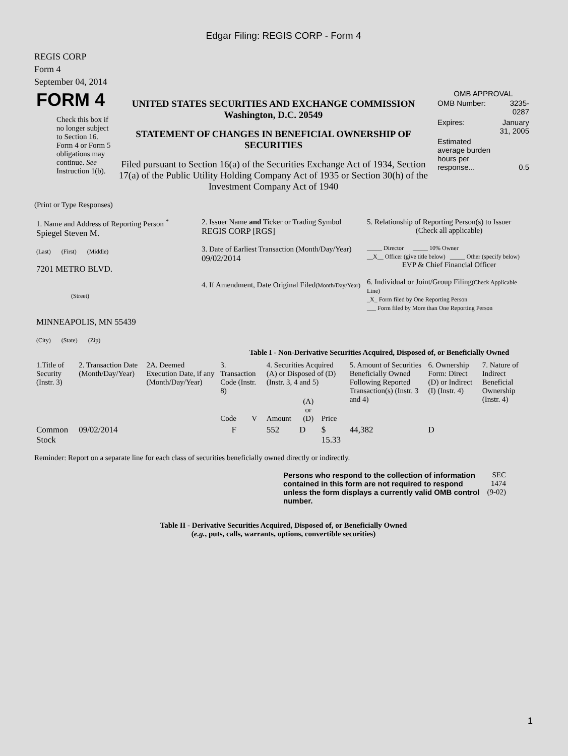Edgar Filing: REGIS CORP - Form 4
REGIS CORP
Form 4
September 04, 2014
| FORM 4 Check this box if no longer subject to Section 16. Form 4 or Form 5 obligations may continue. See Instruction 1(b). | UNITED STATES SECURITIES AND EXCHANGE COMMISSION Washington, D.C. 20549 STATEMENT OF CHANGES IN BENEFICIAL OWNERSHIP OF SECURITIES Filed pursuant to Section 16(a) of the Securities Exchange Act of 1934, Section 17(a) of the Public Utility Holding Company Act of 1935 or Section 30(h) of the Investment Company Act of 1940 | OMB APPROVAL / OMB Number: / 3235-0287 / / Expires: / January 31, 2005 / / Estimated average burden hours per response... / 0.5 / |
(Print or Type Responses)
| 1. Name and Address of Reporting Person <sup>*</sup> Spiegel Steven M. (Last) (First) (Middle) 7201 METRO BLVD. (Street) MINNEAPOLIS, MN 55439 (City) (State) (Zip) | 2. Issuer Name and Ticker or Trading Symbol REGIS CORP [RGS] 3. Date of Earliest Transaction (Month/Day/Year) 09/02/2014 4. If Amendment, Date Original Filed (Month/Day/Year) | 5. Relationship of Reporting Person(s) to Issuer (Check all applicable) _____ Director _____ 10% Owner __X__ Officer (give title below) _____ Other (specify below) EVP & Chief Financial Officer 6. Individual or Joint/Group Filing (Check Applicable Line) _X_ Form filed by One Reporting Person ___ Form filed by More than One Reporting Person |
Table I - Non-Derivative Securities Acquired, Disposed of, or Beneficially Owned
| 1.Title of Security (Instr. 3) | 2. Transaction Date (Month/Day/Year) | 2A. Deemed Execution Date, if any (Month/Day/Year) | 3. Transaction Code (Instr. 8) | | 4. Securities Acquired (A) or Disposed of (D) (Instr. 3, 4 and 5) | | | 5. Amount of Securities Beneficially Owned Following Reported Transaction(s) (Instr. 3 and 4) | 6. Ownership Form: Direct (D) or Indirect (I) (Instr. 4) | 7. Nature of Indirect Beneficial Ownership (Instr. 4) |
| --- | --- | --- | --- | --- | --- | --- | --- | --- | --- | --- |
| | | | Code | V | Amount | (A) or (D) | Price | | | |
| Common Stock | 09/02/2014 | | F | | 552 | D | $ 15.33 | 44,382 | D | |
Reminder: Report on a separate line for each class of securities beneficially owned directly or indirectly.
| Persons who respond to the collection of information contained in this form are not required to respond unless the form displays a currently valid OMB control number. | SEC 1474 (9-02) |
Table II - Derivative Securities Acquired, Disposed of, or Beneficially Owned
(e.g., puts, calls, warrants, options, convertible securities)
1